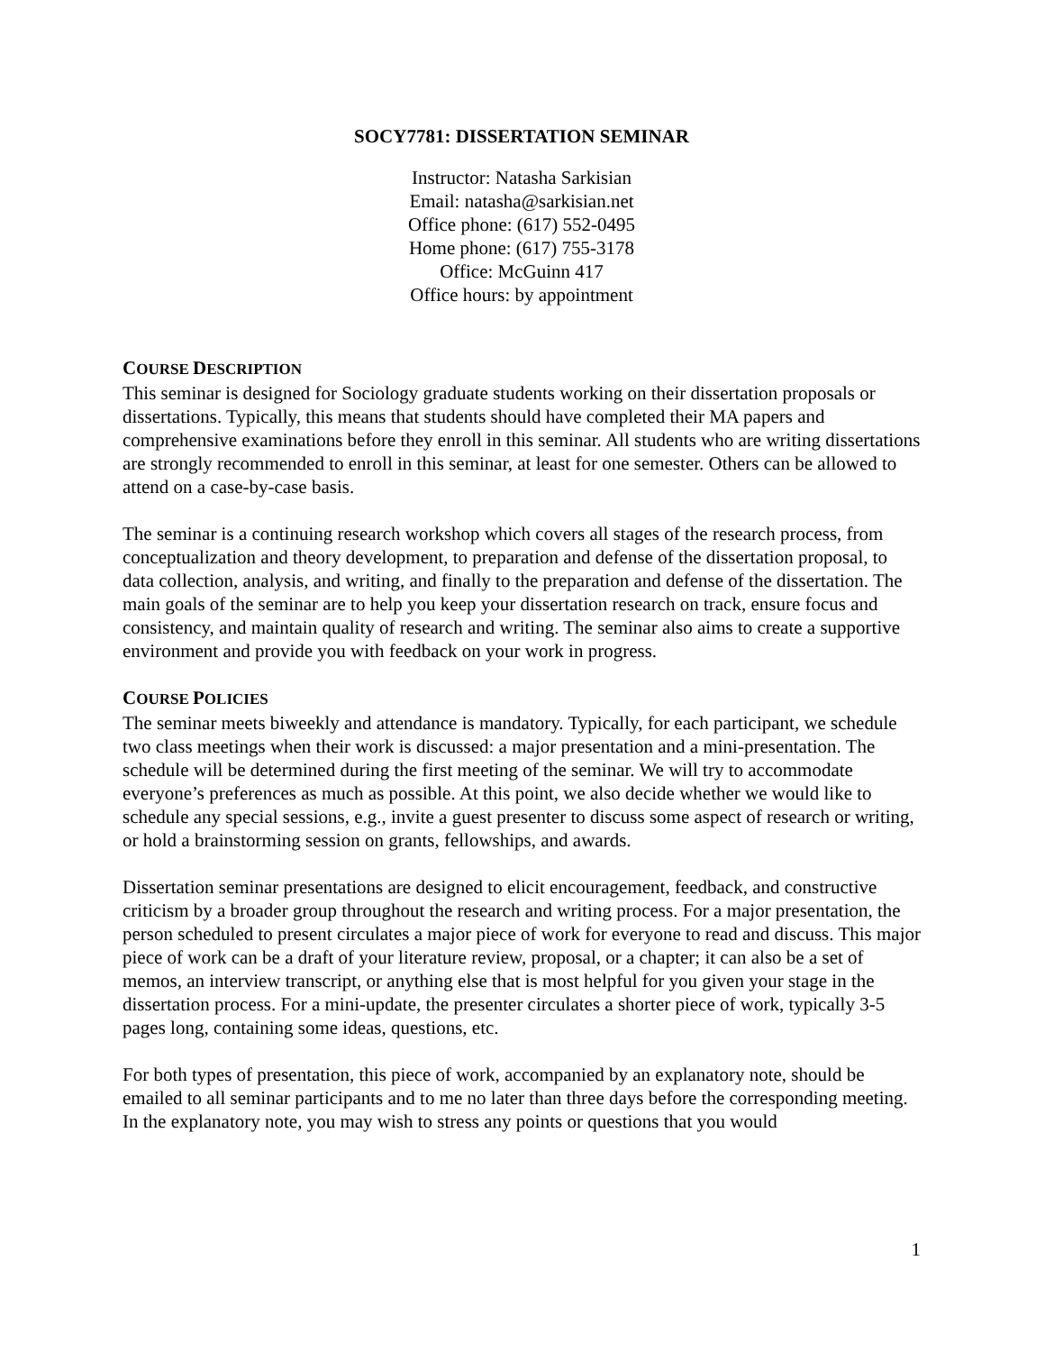SOCY7781: DISSERTATION SEMINAR
Instructor: Natasha Sarkisian
Email: natasha@sarkisian.net
Office phone: (617) 552-0495
Home phone: (617) 755-3178
Office: McGuinn 417
Office hours: by appointment
COURSE DESCRIPTION
This seminar is designed for Sociology graduate students working on their dissertation proposals or dissertations. Typically, this means that students should have completed their MA papers and comprehensive examinations before they enroll in this seminar. All students who are writing dissertations are strongly recommended to enroll in this seminar, at least for one semester. Others can be allowed to attend on a case-by-case basis.
The seminar is a continuing research workshop which covers all stages of the research process, from conceptualization and theory development, to preparation and defense of the dissertation proposal, to data collection, analysis, and writing, and finally to the preparation and defense of the dissertation. The main goals of the seminar are to help you keep your dissertation research on track, ensure focus and consistency, and maintain quality of research and writing. The seminar also aims to create a supportive environment and provide you with feedback on your work in progress.
COURSE POLICIES
The seminar meets biweekly and attendance is mandatory. Typically, for each participant, we schedule two class meetings when their work is discussed: a major presentation and a mini-presentation. The schedule will be determined during the first meeting of the seminar. We will try to accommodate everyone’s preferences as much as possible. At this point, we also decide whether we would like to schedule any special sessions, e.g., invite a guest presenter to discuss some aspect of research or writing, or hold a brainstorming session on grants, fellowships, and awards.
Dissertation seminar presentations are designed to elicit encouragement, feedback, and constructive criticism by a broader group throughout the research and writing process. For a major presentation, the person scheduled to present circulates a major piece of work for everyone to read and discuss. This major piece of work can be a draft of your literature review, proposal, or a chapter; it can also be a set of memos, an interview transcript, or anything else that is most helpful for you given your stage in the dissertation process. For a mini-update, the presenter circulates a shorter piece of work, typically 3-5 pages long, containing some ideas, questions, etc.
For both types of presentation, this piece of work, accompanied by an explanatory note, should be emailed to all seminar participants and to me no later than three days before the corresponding meeting. In the explanatory note, you may wish to stress any points or questions that you would
1